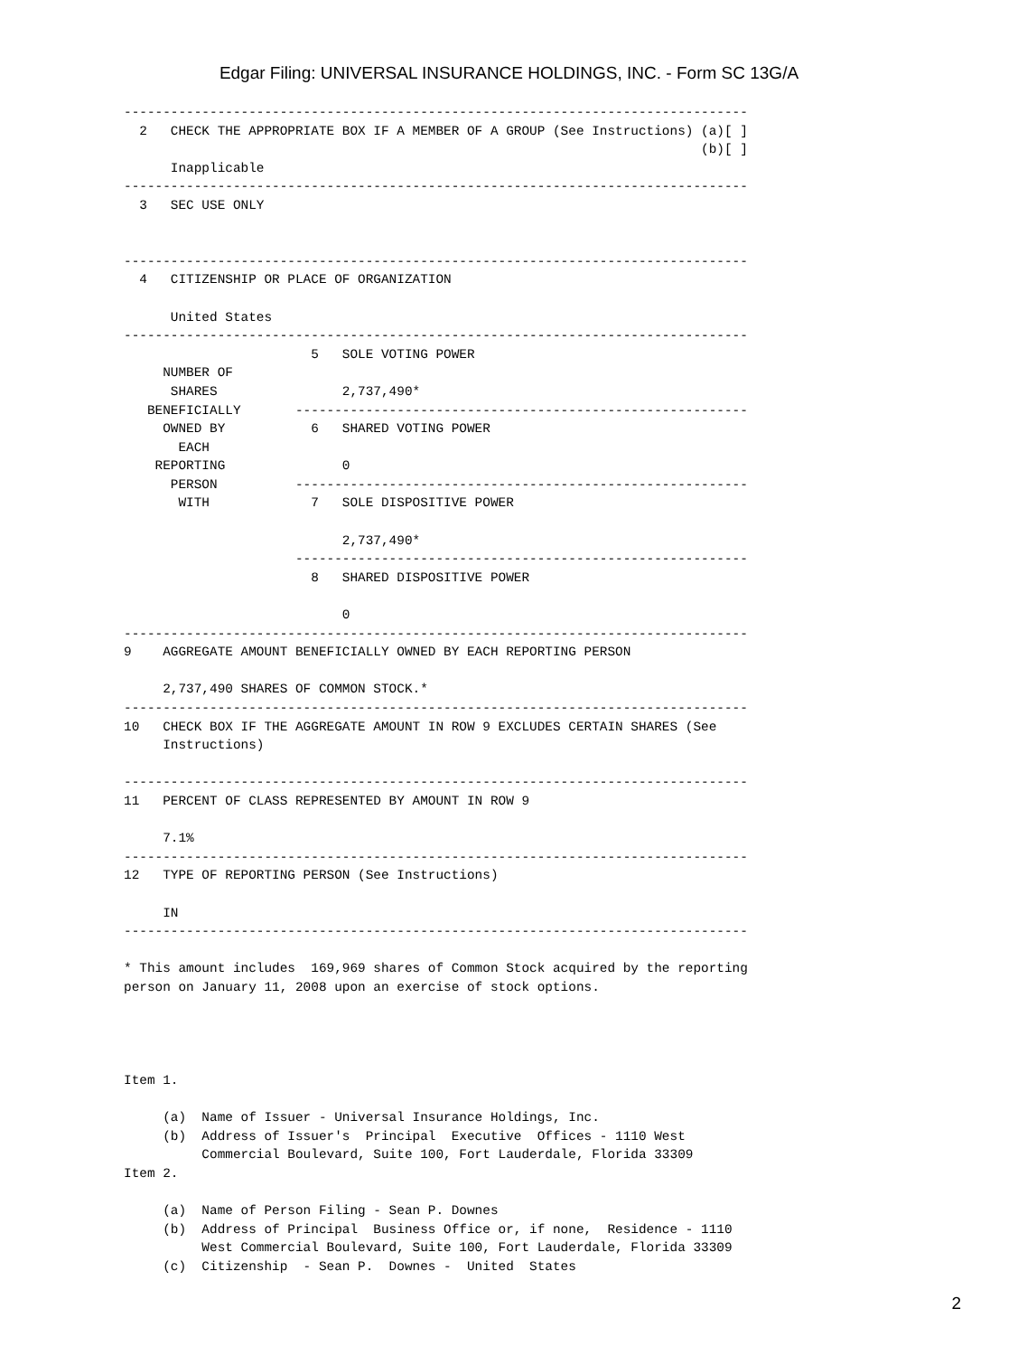Edgar Filing: UNIVERSAL INSURANCE HOLDINGS, INC. - Form SC 13G/A
--------------------------------------------------------------------------------
  2   CHECK THE APPROPRIATE BOX IF A MEMBER OF A GROUP (See Instructions) (a)[ ]
                                                                          (b)[ ]
      Inapplicable
--------------------------------------------------------------------------------
  3   SEC USE ONLY


--------------------------------------------------------------------------------
  4   CITIZENSHIP OR PLACE OF ORGANIZATION

      United States
--------------------------------------------------------------------------------
                        5   SOLE VOTING POWER
     NUMBER OF
      SHARES                2,737,490*
   BENEFICIALLY       ----------------------------------------------------------
     OWNED BY           6   SHARED VOTING POWER
       EACH
    REPORTING               0
      PERSON          ----------------------------------------------------------
       WITH             7   SOLE DISPOSITIVE POWER

                            2,737,490*
                      ----------------------------------------------------------
                        8   SHARED DISPOSITIVE POWER

                            0
--------------------------------------------------------------------------------
9    AGGREGATE AMOUNT BENEFICIALLY OWNED BY EACH REPORTING PERSON

     2,737,490 SHARES OF COMMON STOCK.*
--------------------------------------------------------------------------------
10   CHECK BOX IF THE AGGREGATE AMOUNT IN ROW 9 EXCLUDES CERTAIN SHARES (See
     Instructions)

--------------------------------------------------------------------------------
11   PERCENT OF CLASS REPRESENTED BY AMOUNT IN ROW 9

     7.1%
--------------------------------------------------------------------------------
12   TYPE OF REPORTING PERSON (See Instructions)

     IN
--------------------------------------------------------------------------------

* This amount includes  169,969 shares of Common Stock acquired by the reporting
person on January 11, 2008 upon an exercise of stock options.




Item 1.

     (a)  Name of Issuer - Universal Insurance Holdings, Inc.
     (b)  Address of Issuer's  Principal  Executive  Offices - 1110 West
          Commercial Boulevard, Suite 100, Fort Lauderdale, Florida 33309
Item 2.

     (a)  Name of Person Filing - Sean P. Downes
     (b)  Address of Principal  Business Office or, if none,  Residence - 1110
          West Commercial Boulevard, Suite 100, Fort Lauderdale, Florida 33309
     (c)  Citizenship  - Sean P.  Downes -  United  States
2